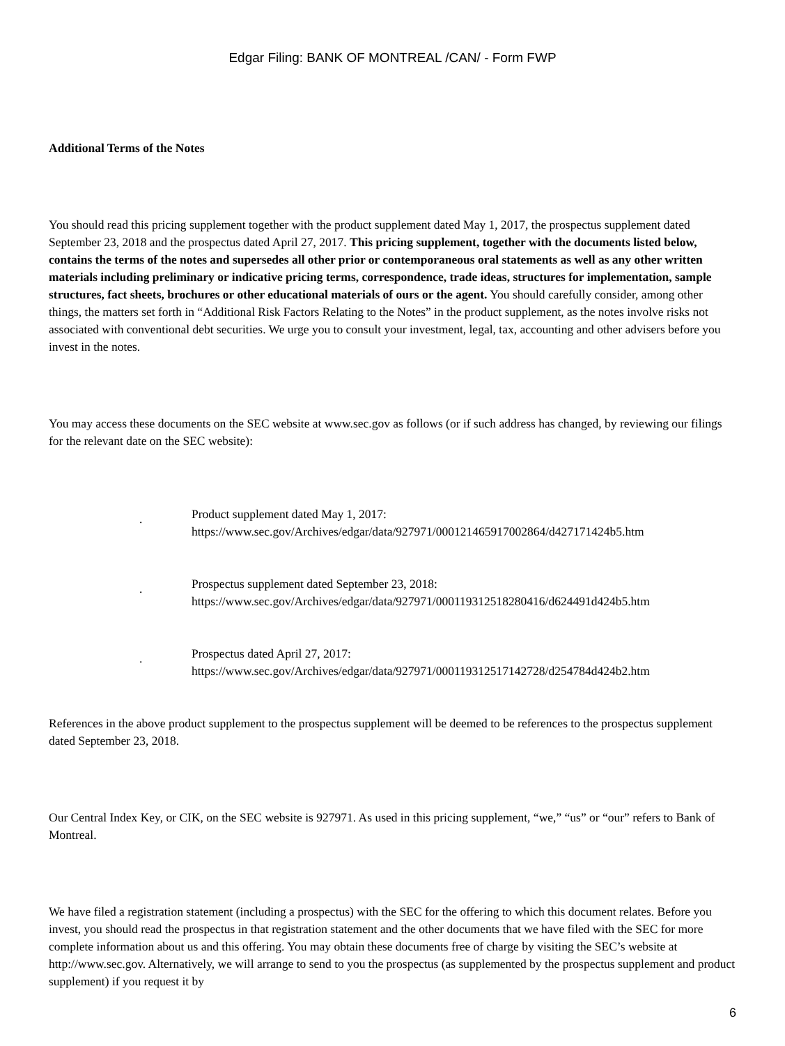Edgar Filing: BANK OF MONTREAL /CAN/ - Form FWP
Additional Terms of the Notes
You should read this pricing supplement together with the product supplement dated May 1, 2017, the prospectus supplement dated September 23, 2018 and the prospectus dated April 27, 2017. This pricing supplement, together with the documents listed below, contains the terms of the notes and supersedes all other prior or contemporaneous oral statements as well as any other written materials including preliminary or indicative pricing terms, correspondence, trade ideas, structures for implementation, sample structures, fact sheets, brochures or other educational materials of ours or the agent. You should carefully consider, among other things, the matters set forth in “Additional Risk Factors Relating to the Notes” in the product supplement, as the notes involve risks not associated with conventional debt securities. We urge you to consult your investment, legal, tax, accounting and other advisers before you invest in the notes.
You may access these documents on the SEC website at www.sec.gov as follows (or if such address has changed, by reviewing our filings for the relevant date on the SEC website):
·
Product supplement dated May 1, 2017:
https://www.sec.gov/Archives/edgar/data/927971/000121465917002864/d427171424b5.htm
·
Prospectus supplement dated September 23, 2018:
https://www.sec.gov/Archives/edgar/data/927971/000119312518280416/d624491d424b5.htm
·
Prospectus dated April 27, 2017:
https://www.sec.gov/Archives/edgar/data/927971/000119312517142728/d254784d424b2.htm
References in the above product supplement to the prospectus supplement will be deemed to be references to the prospectus supplement dated September 23, 2018.
Our Central Index Key, or CIK, on the SEC website is 927971. As used in this pricing supplement, “we,” “us” or “our” refers to Bank of Montreal.
We have filed a registration statement (including a prospectus) with the SEC for the offering to which this document relates. Before you invest, you should read the prospectus in that registration statement and the other documents that we have filed with the SEC for more complete information about us and this offering. You may obtain these documents free of charge by visiting the SEC’s website at http://www.sec.gov. Alternatively, we will arrange to send to you the prospectus (as supplemented by the prospectus supplement and product supplement) if you request it by
6